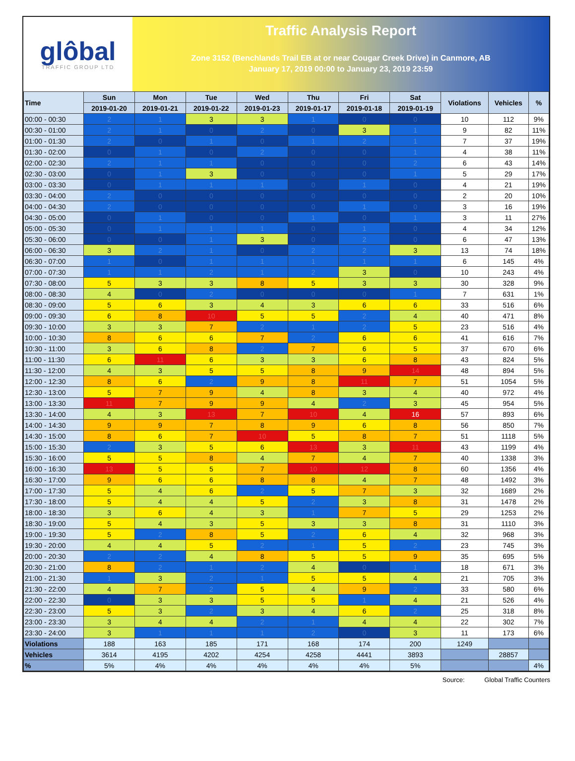glôbal
TRAFFIC GROUP LTD
Traffic Analysis Report
Zone 3152 (Benchlands Trail EB at or near Cougar Creek Drive) in Canmore, AB
January 17, 2019 00:00 to January 23, 2019 23:59
| Time | Sun | Mon | Tue | Wed | Thu | Fri | Sat | Violations | Vehicles | % |
| --- | --- | --- | --- | --- | --- | --- | --- | --- | --- | --- |
| | 2019-01-20 | 2019-01-21 | 2019-01-22 | 2019-01-23 | 2019-01-17 | 2019-01-18 | 2019-01-19 | | | |
| 00:00 - 00:30 | 2 | 1 | 3 | 3 | 1 | 0 | 0 | 10 | 112 | 9% |
| 00:30 - 01:00 | 2 | 1 | 0 | 2 | 0 | 3 | 1 | 9 | 82 | 11% |
| 01:00 - 01:30 | 2 | 0 | 1 | 0 | 1 | 2 | 1 | 7 | 37 | 19% |
| 01:30 - 02:00 | 0 | 1 | 0 | 2 | 0 | 0 | 1 | 4 | 38 | 11% |
| 02:00 - 02:30 | 2 | 1 | 1 | 0 | 0 | 0 | 2 | 6 | 43 | 14% |
| 02:30 - 03:00 | 0 | 1 | 3 | 0 | 0 | 0 | 1 | 5 | 29 | 17% |
| 03:00 - 03:30 | 0 | 1 | 1 | 1 | 0 | 1 | 0 | 4 | 21 | 19% |
| 03:30 - 04:00 | 2 | 0 | 0 | 0 | 0 | 0 | 0 | 2 | 20 | 10% |
| 04:00 - 04:30 | 2 | 0 | 0 | 0 | 0 | 1 | 0 | 3 | 16 | 19% |
| 04:30 - 05:00 | 0 | 1 | 0 | 0 | 1 | 0 | 1 | 3 | 11 | 27% |
| 05:00 - 05:30 | 0 | 1 | 1 | 1 | 0 | 1 | 0 | 4 | 34 | 12% |
| 05:30 - 06:00 | 0 | 0 | 1 | 3 | 0 | 2 | 0 | 6 | 47 | 13% |
| 06:00 - 06:30 | 3 | 2 | 1 | 0 | 2 | 2 | 3 | 13 | 74 | 18% |
| 06:30 - 07:00 | 1 | 0 | 1 | 1 | 1 | 1 | 1 | 6 | 145 | 4% |
| 07:00 - 07:30 | 1 | 1 | 2 | 1 | 2 | 3 | 0 | 10 | 243 | 4% |
| 07:30 - 08:00 | 5 | 3 | 3 | 8 | 5 | 3 | 3 | 30 | 328 | 9% |
| 08:00 - 08:30 | 4 | 0 | 2 | 0 | 0 | 0 | 1 | 7 | 631 | 1% |
| 08:30 - 09:00 | 5 | 6 | 3 | 4 | 3 | 6 | 6 | 33 | 516 | 6% |
| 09:00 - 09:30 | 6 | 8 | 10 | 5 | 5 | 2 | 4 | 40 | 471 | 8% |
| 09:30 - 10:00 | 3 | 3 | 7 | 2 | 1 | 2 | 5 | 23 | 516 | 4% |
| 10:00 - 10:30 | 8 | 6 | 6 | 7 | 2 | 6 | 6 | 41 | 616 | 7% |
| 10:30 - 11:00 | 3 | 6 | 8 | 2 | 7 | 6 | 5 | 37 | 670 | 6% |
| 11:00 - 11:30 | 6 | 11 | 6 | 3 | 3 | 6 | 8 | 43 | 824 | 5% |
| 11:30 - 12:00 | 4 | 3 | 5 | 5 | 8 | 9 | 14 | 48 | 894 | 5% |
| 12:00 - 12:30 | 8 | 6 | 2 | 9 | 8 | 11 | 7 | 51 | 1054 | 5% |
| 12:30 - 13:00 | 5 | 7 | 9 | 4 | 8 | 3 | 4 | 40 | 972 | 4% |
| 13:00 - 13:30 | 11 | 7 | 9 | 9 | 4 | 2 | 3 | 45 | 954 | 5% |
| 13:30 - 14:00 | 4 | 3 | 13 | 7 | 10 | 4 | 16 | 57 | 893 | 6% |
| 14:00 - 14:30 | 9 | 9 | 7 | 8 | 9 | 6 | 8 | 56 | 850 | 7% |
| 14:30 - 15:00 | 8 | 6 | 7 | 10 | 5 | 8 | 7 | 51 | 1118 | 5% |
| 15:00 - 15:30 | 2 | 3 | 5 | 6 | 13 | 3 | 11 | 43 | 1199 | 4% |
| 15:30 - 16:00 | 5 | 5 | 8 | 4 | 7 | 4 | 7 | 40 | 1338 | 3% |
| 16:00 - 16:30 | 13 | 5 | 5 | 7 | 10 | 12 | 8 | 60 | 1356 | 4% |
| 16:30 - 17:00 | 9 | 6 | 6 | 8 | 8 | 4 | 7 | 48 | 1492 | 3% |
| 17:00 - 17:30 | 5 | 4 | 6 | 2 | 5 | 7 | 3 | 32 | 1689 | 2% |
| 17:30 - 18:00 | 5 | 4 | 4 | 5 | 2 | 3 | 8 | 31 | 1478 | 2% |
| 18:00 - 18:30 | 3 | 6 | 4 | 3 | 1 | 7 | 5 | 29 | 1253 | 2% |
| 18:30 - 19:00 | 5 | 4 | 3 | 5 | 3 | 3 | 8 | 31 | 1110 | 3% |
| 19:00 - 19:30 | 5 | 2 | 8 | 5 | 2 | 6 | 4 | 32 | 968 | 3% |
| 19:30 - 20:00 | 4 | 4 | 5 | 2 | 1 | 5 | 2 | 23 | 745 | 3% |
| 20:00 - 20:30 | 2 | 2 | 4 | 8 | 5 | 5 | 9 | 35 | 695 | 5% |
| 20:30 - 21:00 | 8 | 2 | 1 | 2 | 4 | 0 | 1 | 18 | 671 | 3% |
| 21:00 - 21:30 | 1 | 3 | 2 | 1 | 5 | 5 | 4 | 21 | 705 | 3% |
| 21:30 - 22:00 | 4 | 7 | 2 | 5 | 4 | 9 | 2 | 33 | 580 | 6% |
| 22:00 - 22:30 | 0 | 3 | 3 | 5 | 5 | 1 | 4 | 21 | 526 | 4% |
| 22:30 - 23:00 | 5 | 3 | 2 | 3 | 4 | 6 | 2 | 25 | 318 | 8% |
| 23:00 - 23:30 | 3 | 4 | 4 | 2 | 1 | 4 | 4 | 22 | 302 | 7% |
| 23:30 - 24:00 | 3 | 1 | 1 | 1 | 2 | 0 | 3 | 11 | 173 | 6% |
| Violations | 188 | 163 | 185 | 171 | 168 | 174 | 200 | 1249 | | |
| Vehicles | 3614 | 4195 | 4202 | 4254 | 4258 | 4441 | 3893 | | 28857 | |
| % | 5% | 4% | 4% | 4% | 4% | 4% | 5% | | | 4% |
Source: Global Traffic Counters